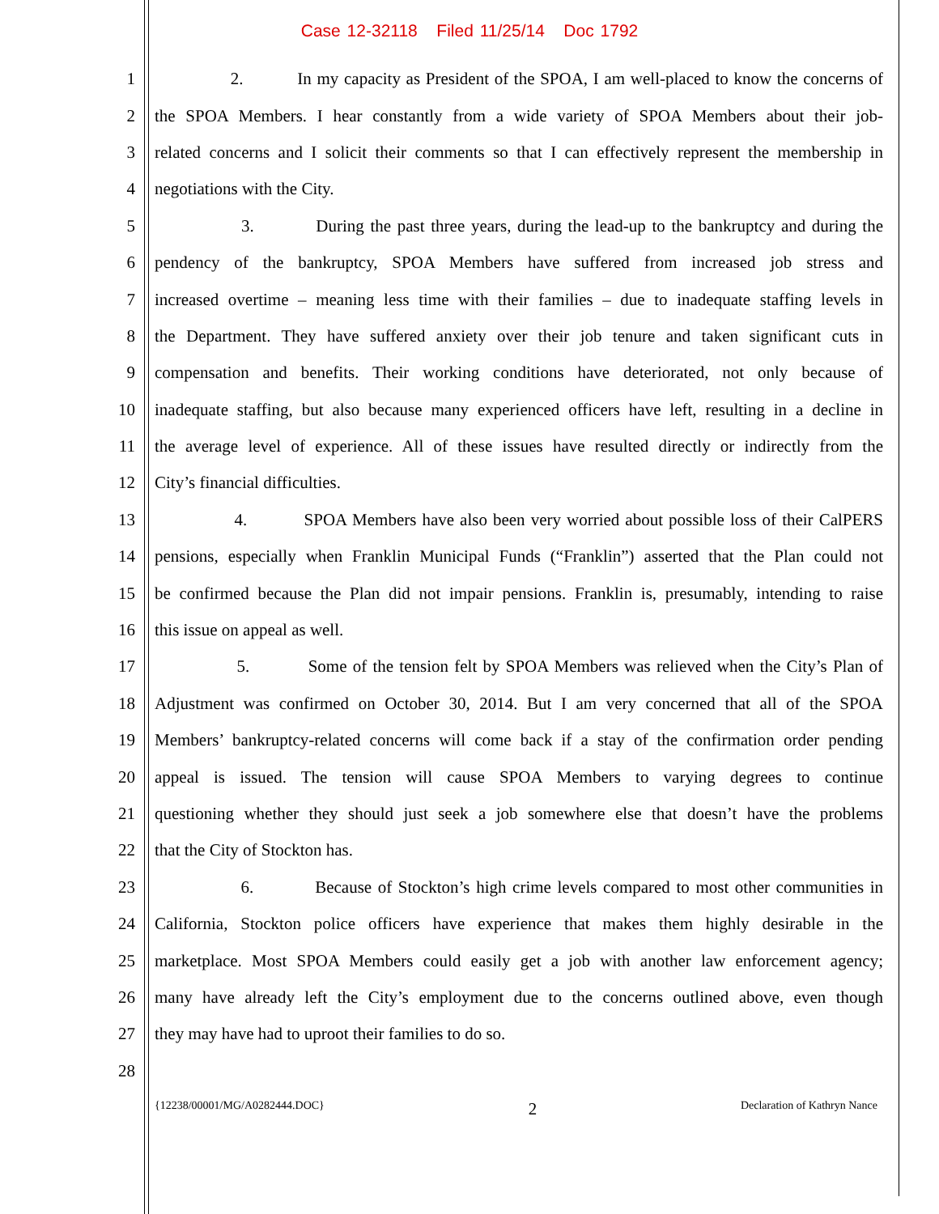Case 12-32118 Filed 11/25/14 Doc 1792
1 2. In my capacity as President of the SPOA, I am well-placed to know the concerns of
2 the SPOA Members. I hear constantly from a wide variety of SPOA Members about their job-
3 related concerns and I solicit their comments so that I can effectively represent the membership in
4 negotiations with the City.
5 3. During the past three years, during the lead-up to the bankruptcy and during the
6 pendency of the bankruptcy, SPOA Members have suffered from increased job stress and
7 increased overtime – meaning less time with their families – due to inadequate staffing levels in
8 the Department. They have suffered anxiety over their job tenure and taken significant cuts in
9 compensation and benefits. Their working conditions have deteriorated, not only because of
10 inadequate staffing, but also because many experienced officers have left, resulting in a decline in
11 the average level of experience. All of these issues have resulted directly or indirectly from the
12 City’s financial difficulties.
13 4. SPOA Members have also been very worried about possible loss of their CalPERS
14 pensions, especially when Franklin Municipal Funds (“Franklin”) asserted that the Plan could not
15 be confirmed because the Plan did not impair pensions. Franklin is, presumably, intending to raise
16 this issue on appeal as well.
17 5. Some of the tension felt by SPOA Members was relieved when the City’s Plan of
18 Adjustment was confirmed on October 30, 2014. But I am very concerned that all of the SPOA
19 Members’ bankruptcy-related concerns will come back if a stay of the confirmation order pending
20 appeal is issued. The tension will cause SPOA Members to varying degrees to continue
21 questioning whether they should just seek a job somewhere else that doesn’t have the problems
22 that the City of Stockton has.
23 6. Because of Stockton’s high crime levels compared to most other communities in
24 California, Stockton police officers have experience that makes them highly desirable in the
25 marketplace. Most SPOA Members could easily get a job with another law enforcement agency;
26 many have already left the City’s employment due to the concerns outlined above, even though
27 they may have had to uproot their families to do so.
28
{12238/00001/MG/A0282444.DOC} 2 Declaration of Kathryn Nance